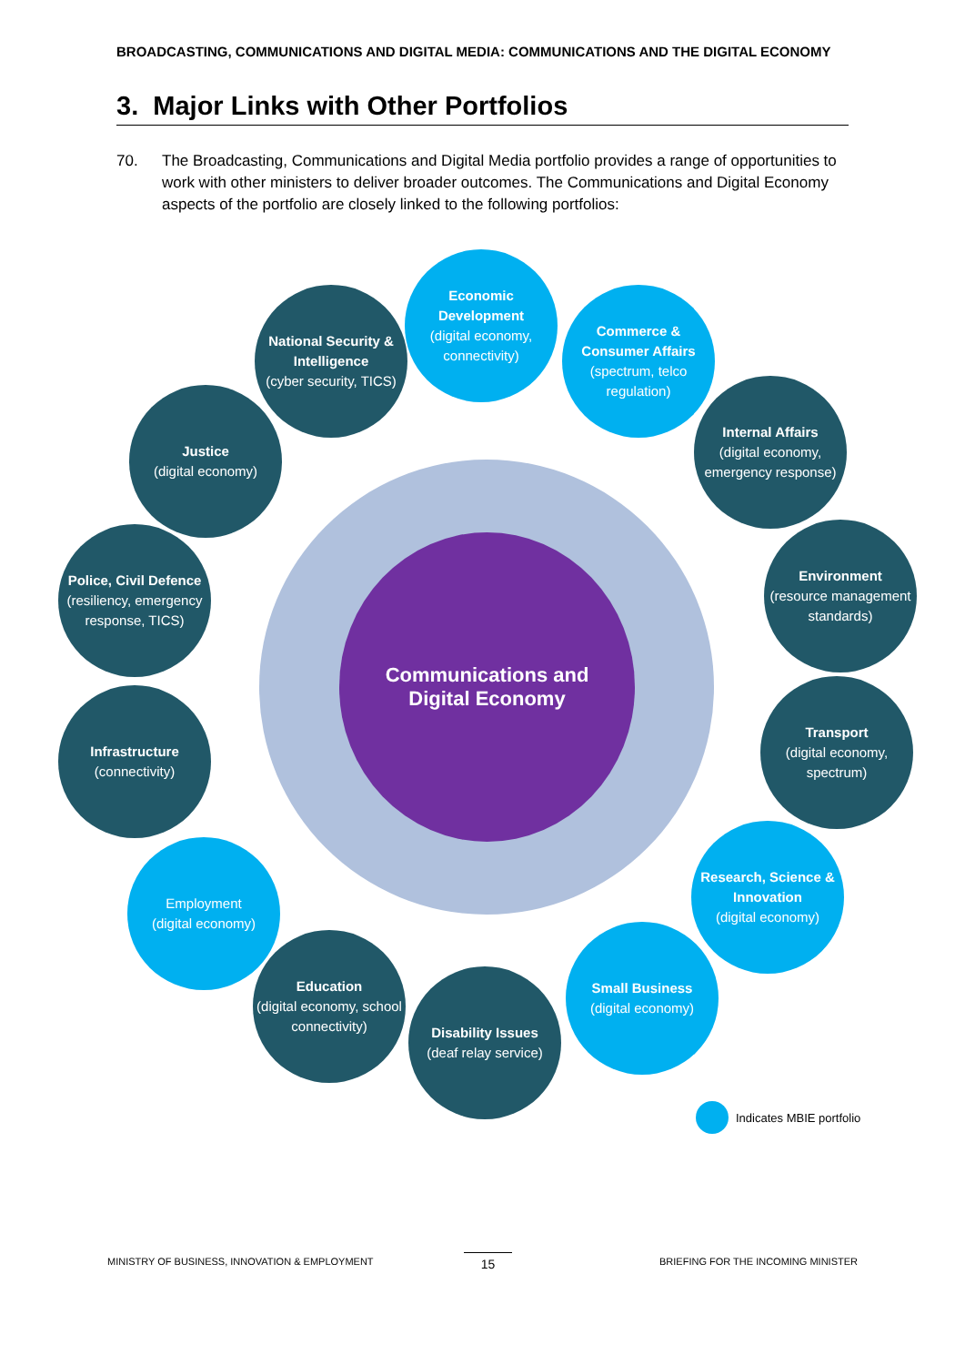BROADCASTING, COMMUNICATIONS AND DIGITAL MEDIA: COMMUNICATIONS AND THE DIGITAL ECONOMY
3. Major Links with Other Portfolios
70. The Broadcasting, Communications and Digital Media portfolio provides a range of opportunities to work with other ministers to deliver broader outcomes. The Communications and Digital Economy aspects of the portfolio are closely linked to the following portfolios:
Communications and
Digital Economy
Economic Development
(digital economy, connectivity)
National Security & Intelligence
(cyber security, TICS)
Commerce & Consumer Affairs
(spectrum, telco regulation)
Justice
(digital economy)
Internal Affairs
(digital economy, emergency response)
Police, Civil Defence
(resiliency, emergency response, TICS)
Environment
(resource management standards)
Infrastructure
(connectivity)
Transport
(digital economy, spectrum)
Employment
(digital economy)
Research, Science & Innovation
(digital economy)
Education
(digital economy, school connectivity)
Disability Issues
(deaf relay service)
Small Business
(digital economy)
Indicates MBIE portfolio
MINISTRY OF BUSINESS, INNOVATION & EMPLOYMENT
15
BRIEFING FOR THE INCOMING MINISTER